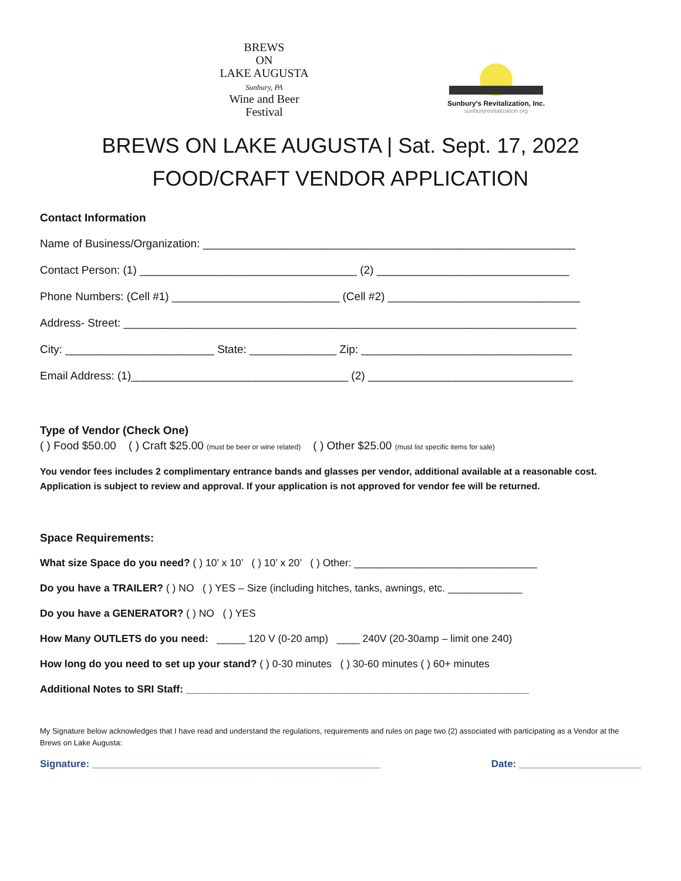BREWS
ON
LAKE AUGUSTA
Sunbury, PA
Wine and Beer
Festival
Sunbury's Revitalization, Inc.
sunburyrevitalization.org
BREWS ON LAKE AUGUSTA | Sat. Sept. 17, 2022
FOOD/CRAFT VENDOR APPLICATION
Contact Information
Name of Business/Organization: ____________________________________________________________
Contact Person: (1) ___________________________________ (2) _______________________________
Phone Numbers: (Cell #1) ___________________________ (Cell #2) _______________________________
Address- Street: _________________________________________________________________________
City: ________________________ State: ______________ Zip: __________________________________
Email Address: (1)___________________________________ (2) _________________________________
Type of Vendor (Check One)
( ) Food $50.00 ( ) Craft $25.00 (must be beer or wine related) ( ) Other $25.00 (must list specific items for sale)
You vendor fees includes 2 complimentary entrance bands and glasses per vendor, additional available at a reasonable cost. Application is subject to review and approval. If your application is not approved for vendor fee will be returned.
Space Requirements:
What size Space do you need? ( ) 10’ x 10’ ( ) 10’ x 20’ ( ) Other: ________________________________
Do you have a TRAILER? ( ) NO ( ) YES – Size (including hitches, tanks, awnings, etc. _____________
Do you have a GENERATOR? ( ) NO ( ) YES
How Many OUTLETS do you need: _____ 120 V (0-20 amp) ____ 240V (20-30amp – limit one 240)
How long do you need to set up your stand? ( ) 0-30 minutes ( ) 30-60 minutes ( ) 60+ minutes
Additional Notes to SRI Staff: ____________________________________________________________
My Signature below acknowledges that I have read and understand the regulations, requirements and rules on page two (2) associated with participating as a Vendor at the Brews on Lake Augusta:
Signature: ____________________________________________________ Date: ______________________